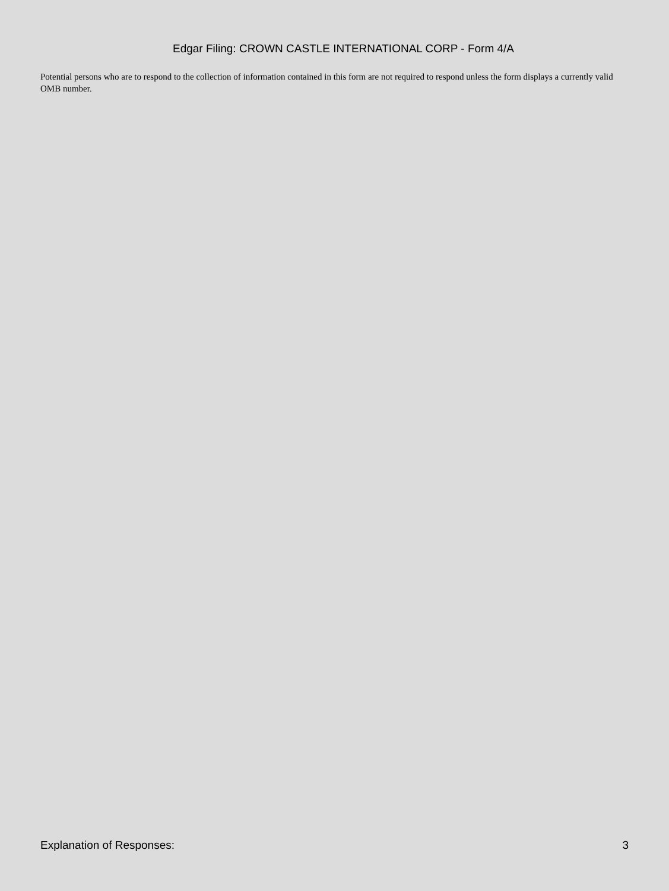Edgar Filing: CROWN CASTLE INTERNATIONAL CORP - Form 4/A
Potential persons who are to respond to the collection of information contained in this form are not required to respond unless the form displays a currently valid OMB number.
Explanation of Responses: 3